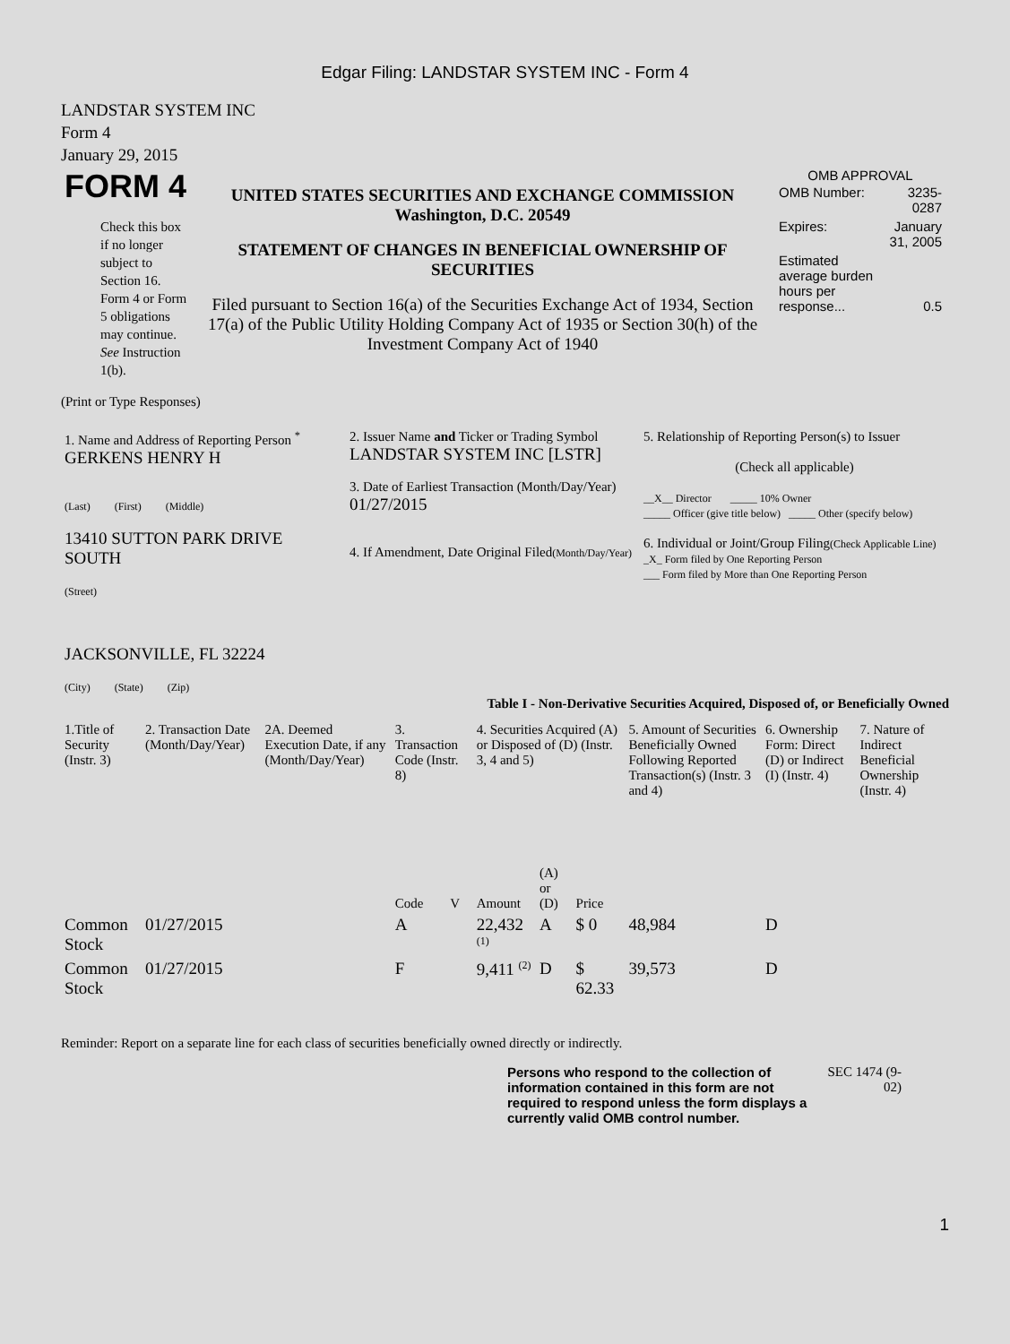Edgar Filing: LANDSTAR SYSTEM INC - Form 4
LANDSTAR SYSTEM INC
Form 4
January 29, 2015
| FORM 4 Check this box if no longer subject to Section 16. Form 4 or Form 5 obligations may continue. See Instruction 1(b). | UNITED STATES SECURITIES AND EXCHANGE COMMISSION Washington, D.C. 20549 STATEMENT OF CHANGES IN BENEFICIAL OWNERSHIP OF SECURITIES Filed pursuant to Section 16(a) of the Securities Exchange Act of 1934, Section 17(a) of the Public Utility Holding Company Act of 1935 or Section 30(h) of the Investment Company Act of 1940 | OMB APPROVAL / OMB Number: / 3235-0287 / / Expires: / January 31, 2005 / / Estimated average burden hours per response... / 0.5 / |
(Print or Type Responses)
| 1. Name and Address of Reporting Person <sup>*</sup> GERKENS HENRY H (Last) (First) (Middle) 13410 SUTTON PARK DRIVE SOUTH (Street) JACKSONVILLE, FL 32224 (City) (State) (Zip) | 2. Issuer Name and Ticker or Trading Symbol LANDSTAR SYSTEM INC [LSTR] 3. Date of Earliest Transaction (Month/Day/Year) 01/27/2015 4. If Amendment, Date Original Filed (Month/Day/Year) | 5. Relationship of Reporting Person(s) to Issuer (Check all applicable) __X__ Director _____ 10% Owner _____ Officer (give title below) _____ Other (specify below) 6. Individual or Joint/Group Filing (Check Applicable Line) _X_ Form filed by One Reporting Person ___ Form filed by More than One Reporting Person |
Table I - Non-Derivative Securities Acquired, Disposed of, or Beneficially Owned
| 1.Title of Security (Instr. 3) | 2. Transaction Date (Month/Day/Year) | 2A. Deemed Execution Date, if any (Month/Day/Year) | 3. Transaction Code (Instr. 8) | | 4. Securities Acquired (A) or Disposed of (D) (Instr. 3, 4 and 5) | | | 5. Amount of Securities Beneficially Owned Following Reported Transaction(s) (Instr. 3 and 4) | 6. Ownership Form: Direct (D) or Indirect (I) (Instr. 4) | 7. Nature of Indirect Beneficial Ownership (Instr. 4) |
| | | | Code | V | Amount | (A) or (D) | Price | | | |
| Common Stock | 01/27/2015 | | A | | 22,432 <sup>(1)</sup> | A | $ 0 | 48,984 | D | |
| Common Stock | 01/27/2015 | | F | | 9,411 <sup>(2)</sup> | D | $ 62.33 | 39,573 | D | |
Reminder: Report on a separate line for each class of securities beneficially owned directly or indirectly.
Persons who respond to the collection of information contained in this form are not required to respond unless the form displays a currently valid OMB control number.
SEC 1474 (9-02)
1